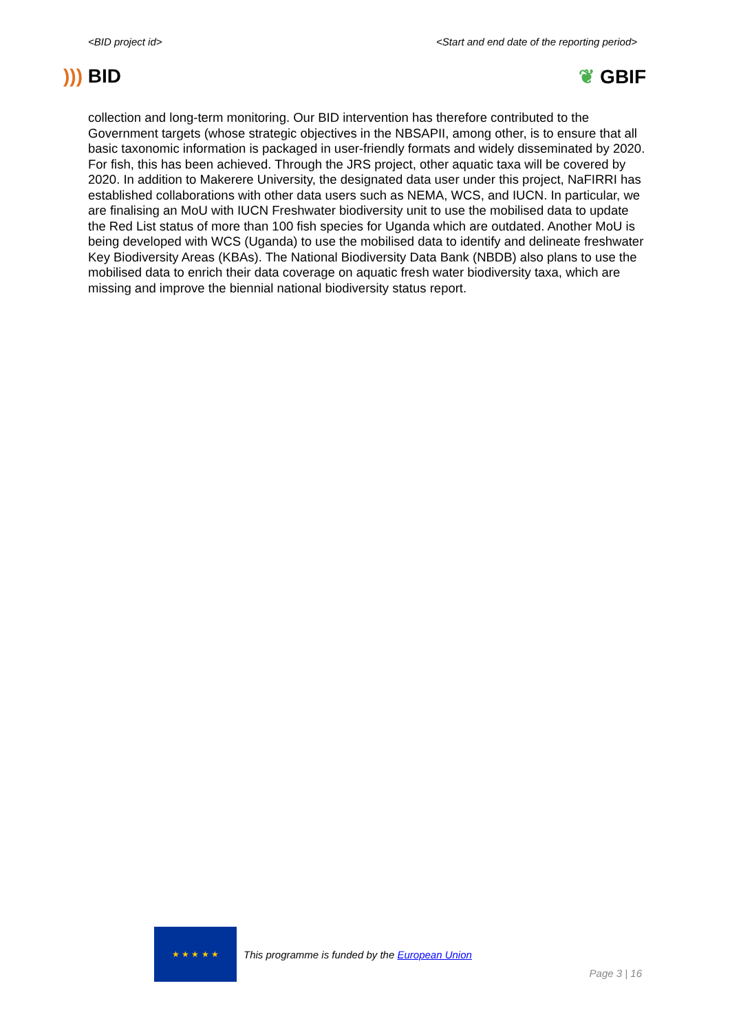<BID project id> <Start and end date of the reporting period>
))) BID ❦ GBIF
collection and long-term monitoring. Our BID intervention has therefore contributed to the Government targets (whose strategic objectives in the NBSAPII, among other, is to ensure that all basic taxonomic information is packaged in user-friendly formats and widely disseminated by 2020. For fish, this has been achieved. Through the JRS project, other aquatic taxa will be covered by 2020. In addition to Makerere University, the designated data user under this project, NaFIRRI has established collaborations with other data users such as NEMA, WCS, and IUCN. In particular, we are finalising an MoU with IUCN Freshwater biodiversity unit to use the mobilised data to update the Red List status of more than 100 fish species for Uganda which are outdated. Another MoU is being developed with WCS (Uganda) to use the mobilised data to identify and delineate freshwater Key Biodiversity Areas (KBAs). The National Biodiversity Data Bank (NBDB) also plans to use the mobilised data to enrich their data coverage on aquatic fresh water biodiversity taxa, which are missing and improve the biennial national biodiversity status report.
★ ★ ★ ★ ★
This programme is funded by the European Union
Page 3 | 16